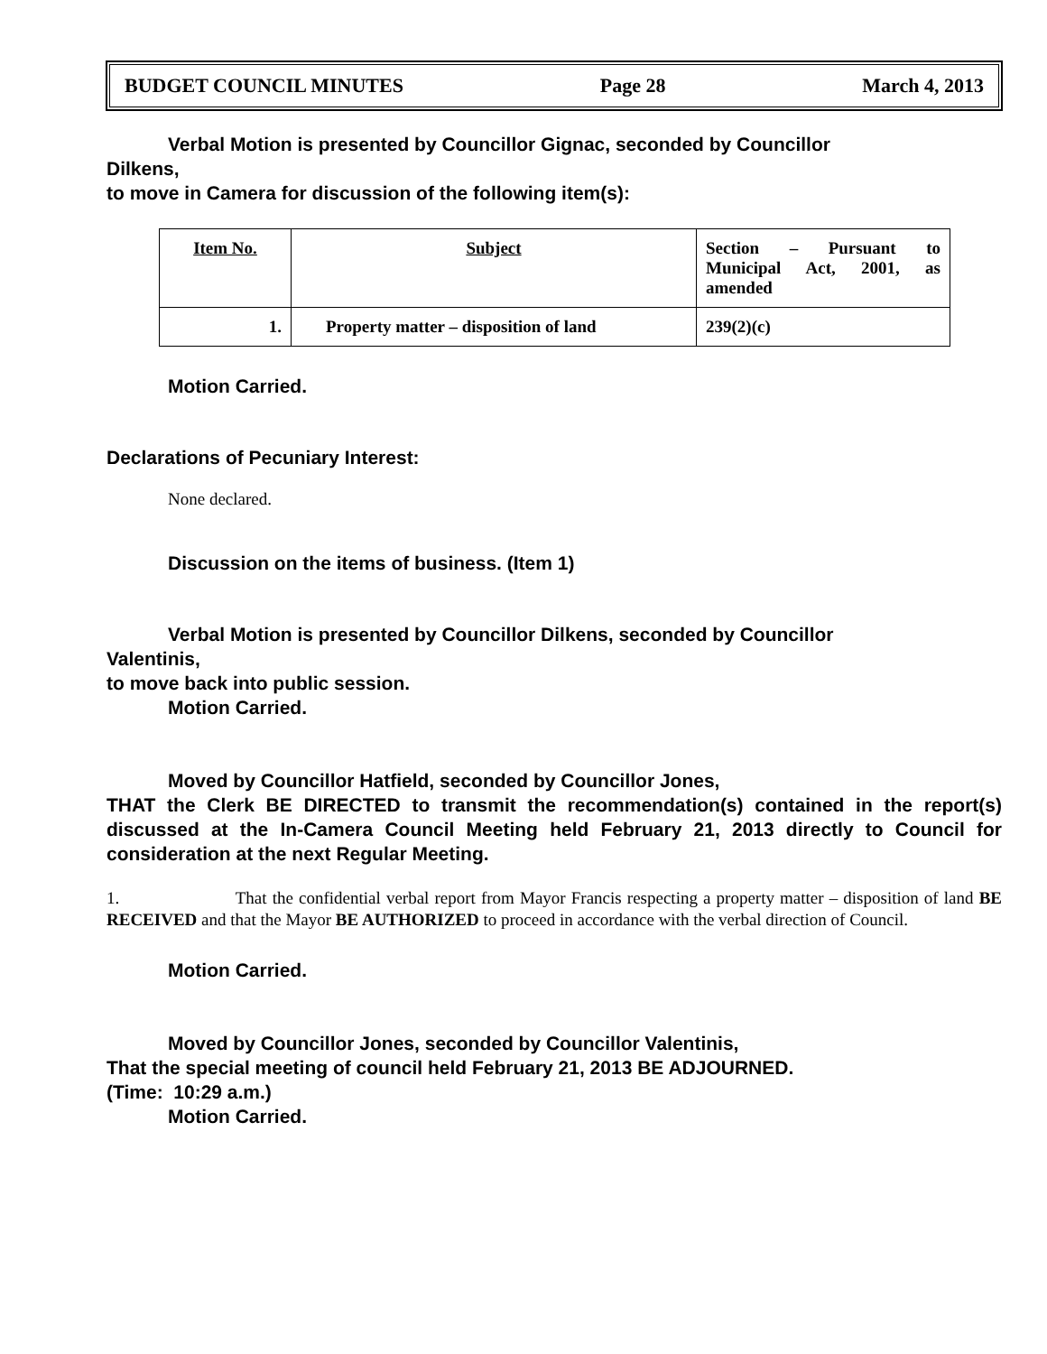BUDGET COUNCIL MINUTES Page 28 March 4, 2013
Verbal Motion is presented by Councillor Gignac, seconded by Councillor
Dilkens,
to move in Camera for discussion of the following item(s):
| Item No. | Subject | Section – Pursuant to Municipal Act, 2001, as amended |
| 1. | Property matter – disposition of land | 239(2)(c) |
Motion Carried.
Declarations of Pecuniary Interest:
None declared.
Discussion on the items of business. (Item 1)
Verbal Motion is presented by Councillor Dilkens, seconded by Councillor
Valentinis,
to move back into public session.
Motion Carried.
Moved by Councillor Hatfield, seconded by Councillor Jones,
THAT the Clerk BE DIRECTED to transmit the recommendation(s) contained in the report(s) discussed at the In-Camera Council Meeting held February 21, 2013 directly to Council for consideration at the next Regular Meeting.
1. That the confidential verbal report from Mayor Francis respecting a property matter – disposition of land BE RECEIVED and that the Mayor BE AUTHORIZED to proceed in accordance with the verbal direction of Council.
Motion Carried.
Moved by Councillor Jones, seconded by Councillor Valentinis,
That the special meeting of council held February 21, 2013 BE ADJOURNED.
(Time: 10:29 a.m.)
Motion Carried.